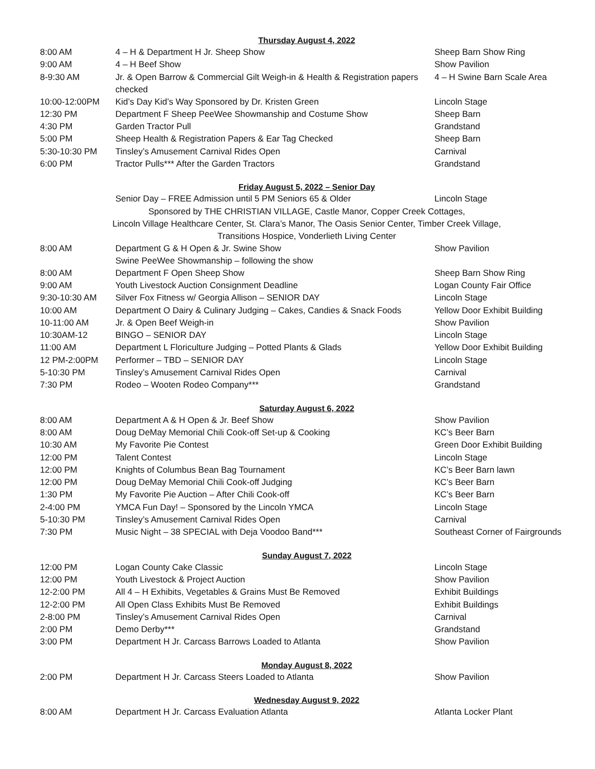Thursday August 4, 2022
| 8:00 AM | 4 – H & Department H Jr. Sheep Show | Sheep Barn Show Ring |
| 9:00 AM | 4 – H Beef Show | Show Pavilion |
| 8-9:30 AM | Jr. & Open Barrow & Commercial Gilt Weigh-in & Health & Registration papers checked | 4 – H Swine Barn Scale Area |
| 10:00-12:00PM | Kid’s Day Kid’s Way Sponsored by Dr. Kristen Green | Lincoln Stage |
| 12:30 PM | Department F Sheep PeeWee Showmanship and Costume Show | Sheep Barn |
| 4:30 PM | Garden Tractor Pull | Grandstand |
| 5:00 PM | Sheep Health & Registration Papers & Ear Tag Checked | Sheep Barn |
| 5:30-10:30 PM | Tinsley’s Amusement Carnival Rides Open | Carnival |
| 6:00 PM | Tractor Pulls*** After the Garden Tractors | Grandstand |
Friday August 5, 2022 – Senior Day
| | Senior Day – FREE Admission until 5 PM Seniors 65 & Older | Lincoln Stage |
| Sponsored by THE CHRISTIAN VILLAGE, Castle Manor, Copper Creek Cottages, Lincoln Village Healthcare Center, St. Clara’s Manor, The Oasis Senior Center, Timber Creek Village, Transitions Hospice, Vonderlieth Living Center | | |
| 8:00 AM | Department G & H Open & Jr. Swine Show Swine PeeWee Showmanship – following the show | Show Pavilion |
| 8:00 AM | Department F Open Sheep Show | Sheep Barn Show Ring |
| 9:00 AM | Youth Livestock Auction Consignment Deadline | Logan County Fair Office |
| 9:30-10:30 AM | Silver Fox Fitness w/ Georgia Allison – SENIOR DAY | Lincoln Stage |
| 10:00 AM | Department O Dairy & Culinary Judging – Cakes, Candies & Snack Foods | Yellow Door Exhibit Building |
| 10-11:00 AM | Jr. & Open Beef Weigh-in | Show Pavilion |
| 10:30AM-12 | BINGO – SENIOR DAY | Lincoln Stage |
| 11:00 AM | Department L Floriculture Judging – Potted Plants & Glads | Yellow Door Exhibit Building |
| 12 PM-2:00PM | Performer – TBD – SENIOR DAY | Lincoln Stage |
| 5-10:30 PM | Tinsley’s Amusement Carnival Rides Open | Carnival |
| 7:30 PM | Rodeo – Wooten Rodeo Company*** | Grandstand |
Saturday August 6, 2022
| 8:00 AM | Department A & H Open & Jr. Beef Show | Show Pavilion |
| 8:00 AM | Doug DeMay Memorial Chili Cook-off Set-up & Cooking | KC’s Beer Barn |
| 10:30 AM | My Favorite Pie Contest | Green Door Exhibit Building |
| 12:00 PM | Talent Contest | Lincoln Stage |
| 12:00 PM | Knights of Columbus Bean Bag Tournament | KC’s Beer Barn lawn |
| 12:00 PM | Doug DeMay Memorial Chili Cook-off Judging | KC’s Beer Barn |
| 1:30 PM | My Favorite Pie Auction – After Chili Cook-off | KC’s Beer Barn |
| 2-4:00 PM | YMCA Fun Day! – Sponsored by the Lincoln YMCA | Lincoln Stage |
| 5-10:30 PM | Tinsley’s Amusement Carnival Rides Open | Carnival |
| 7:30 PM | Music Night – 38 SPECIAL with Deja Voodoo Band*** | Southeast Corner of Fairgrounds |
Sunday August 7, 2022
| 12:00 PM | Logan County Cake Classic | Lincoln Stage |
| 12:00 PM | Youth Livestock & Project Auction | Show Pavilion |
| 12-2:00 PM | All 4 – H Exhibits, Vegetables & Grains Must Be Removed | Exhibit Buildings |
| 12-2:00 PM | All Open Class Exhibits Must Be Removed | Exhibit Buildings |
| 2-8:00 PM | Tinsley’s Amusement Carnival Rides Open | Carnival |
| 2:00 PM | Demo Derby*** | Grandstand |
| 3:00 PM | Department H Jr. Carcass Barrows Loaded to Atlanta | Show Pavilion |
Monday August 8, 2022
| 2:00 PM | Department H Jr. Carcass Steers Loaded to Atlanta | Show Pavilion |
Wednesday August 9, 2022
| 8:00 AM | Department H Jr. Carcass Evaluation Atlanta | Atlanta Locker Plant |